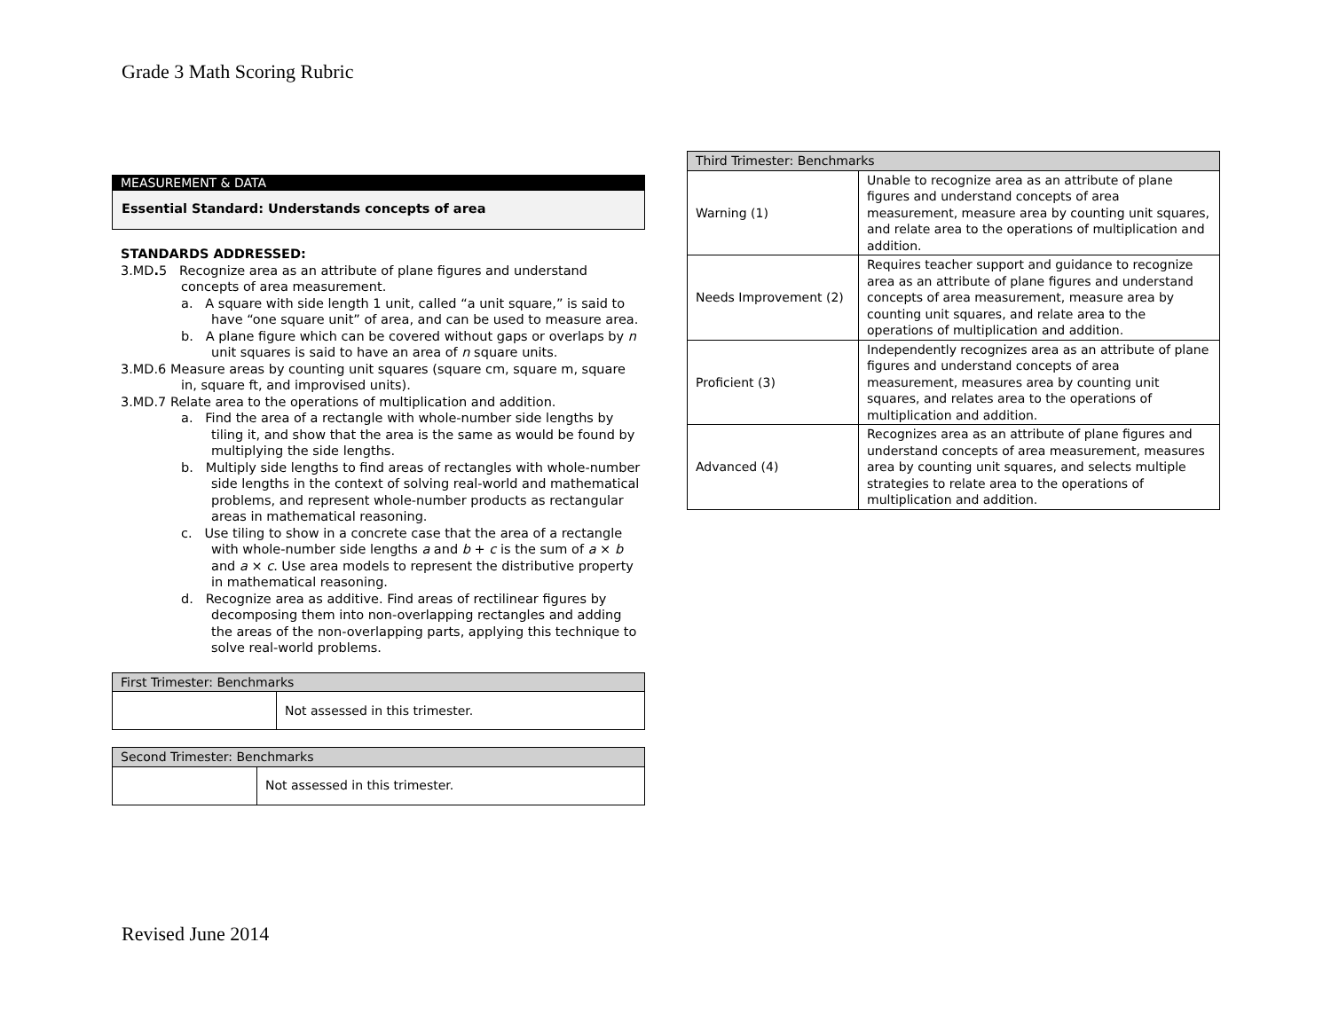Grade 3 Math Scoring Rubric
MEASUREMENT & DATA
Essential Standard: Understands concepts of area
STANDARDS ADDRESSED:
3.MD. 5 Recognize area as an attribute of plane figures and understand concepts of area measurement.
a. A square with side length 1 unit, called “a unit square,” is said to have “one square unit” of area, and can be used to measure area.
b. A plane figure which can be covered without gaps or overlaps by n unit squares is said to have an area of n square units.
3.MD.6 Measure areas by counting unit squares (square cm, square m, square in, square ft, and improvised units).
3.MD.7 Relate area to the operations of multiplication and addition.
a. Find the area of a rectangle with whole-number side lengths by tiling it, and show that the area is the same as would be found by multiplying the side lengths.
b. Multiply side lengths to find areas of rectangles with whole-number side lengths in the context of solving real-world and mathematical problems, and represent whole-number products as rectangular areas in mathematical reasoning.
c. Use tiling to show in a concrete case that the area of a rectangle with whole-number side lengths a and b + c is the sum of a × b and a × c. Use area models to represent the distributive property in mathematical reasoning.
d. Recognize area as additive. Find areas of rectilinear figures by decomposing them into non-overlapping rectangles and adding the areas of the non-overlapping parts, applying this technique to solve real-world problems.
| First Trimester: Benchmarks | |
| --- | --- |
| | Not assessed in this trimester. |
| Second Trimester: Benchmarks | |
| --- | --- |
| | Not assessed in this trimester. |
| Third Trimester: Benchmarks | |
| --- | --- |
| Warning (1) | Unable to recognize area as an attribute of plane figures and understand concepts of area measurement, measure area by counting unit squares, and relate area to the operations of multiplication and addition. |
| Needs Improvement (2) | Requires teacher support and guidance to recognize area as an attribute of plane figures and understand concepts of area measurement, measure area by counting unit squares, and relate area to the operations of multiplication and addition. |
| Proficient (3) | Independently recognizes area as an attribute of plane figures and understand concepts of area measurement, measures area by counting unit squares, and relates area to the operations of multiplication and addition. |
| Advanced (4) | Recognizes area as an attribute of plane figures and understand concepts of area measurement, measures area by counting unit squares, and selects multiple strategies to relate area to the operations of multiplication and addition. |
Revised June 2014